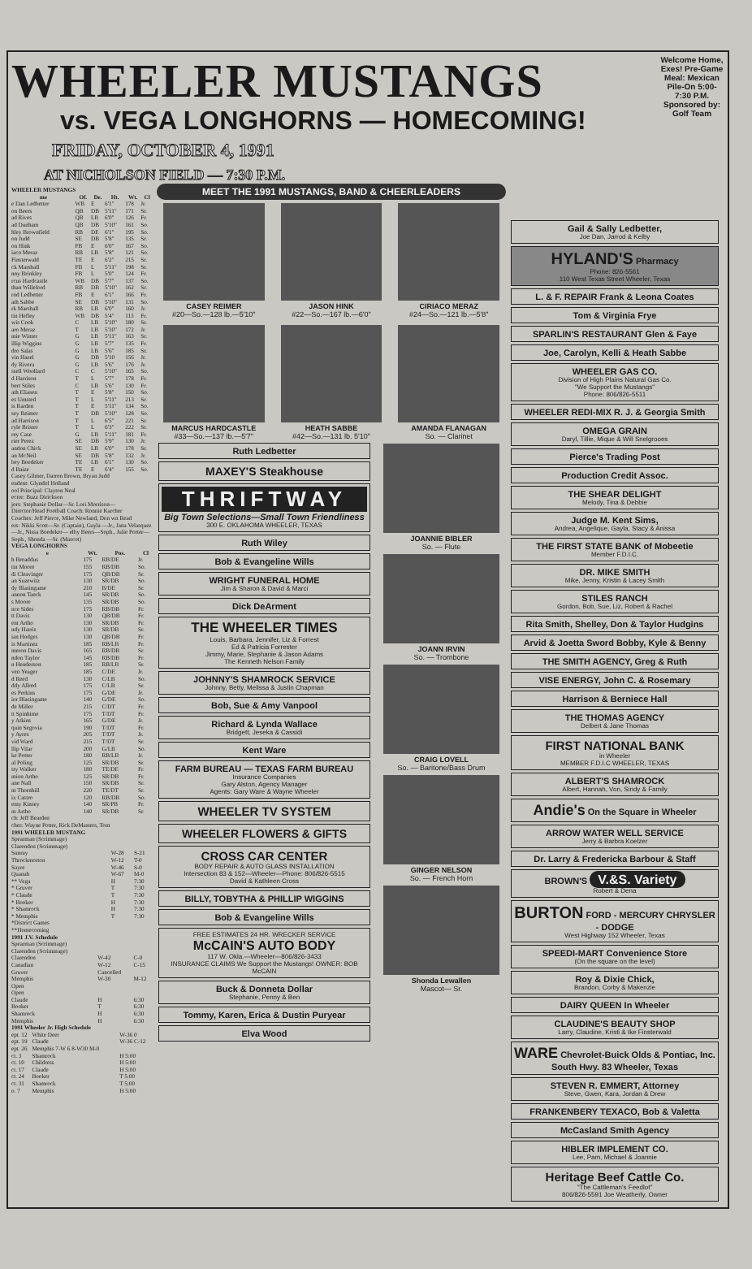Welcome Home, Exes! Pre-Game Meal: Mexican Pile-On 5:00-7:30 P.M. Sponsored by: Golf Team
WHEELER MUSTANGS
vs. VEGA LONGHORNS — HOMECOMING!
FRIDAY, OCTOBER 4, 1991
AT NICHOLSON FIELD — 7:30 P.M.
WHEELER MUSTANGS
| me | Of. | De. | Ht. | Wt. | Cl |
| --- | --- | --- | --- | --- | --- |
| e Dan Ledbetter | WB | E | 6'1" | 178 | Jr. |
| on Beers | QB | DB | 5'11" | 171 | Sr. |
| ad Rives | QB | LB | 6'0" | 126 | Fr. |
| ad Dunham | QB | DB | 5'10" | 161 | So. |
| hley Brownfield | RB | DE | 6'1" | 195 | So. |
| on Judd | SE | DB | 5'8" | 135 | Sr. |
| on Hink | FB | E | 6'0" | 167 | So. |
| iaco Meraz | RB | LB | 5'8" | 121 | So. |
| Finsterwald | TE | E | 6'2" | 215 | Sr. |
| ck Marshall | FB | L | 5'11" | 198 | Sr. |
| nny Brinkley | FB | L | 5'0" | 124 | Fr. |
| rcus Hardcastle | WB | DB | 5'7" | 137 | So. |
| than Willeford | RB | DB | 5'10" | 162 | Sr. |
| rod Ledbetter | FB | E | 6'1" | 166 | Fr. |
| ath Sabbe | SE | DB | 5'10" | 131 | So. |
| rk Marshall | RB | LB | 6'0" | 160 | Jr. |
| tin Hefley | WB | DB | 5'4" | 113 | Fr. |
| wis Cook | C | LB | 5'10" | 180 | Sr. |
| aro Meraz | T | LB | 5'10" | 172 | Jr. |
| mie Winter | G | LB | 5'11" | 163 | Sr. |
| illip Wiggins | G | LB | 5'7" | 135 | Fr. |
| dro Salas | G | LB | 5'6" | 185 | Sr. |
| vin Hazel | G | DB | 5'10 | 156 | Jr. |
| dy Rivera | G | LB | 5'6" | 176 | Jr. |
| ssell Woollard | C | C | 5'10" | 165 | So. |
| d Harrison | T | L | 5'7" | 178 | Fr. |
| bert Stiles | C | LB | 5'6" | 130 | Fr. |
| ath Eliasen | T | E | 5'8" | 150 | So. |
| es Umsted | T | L | 5'11" | 213 | Sr. |
| is Rarden | T | E | 5'11" | 134 | So. |
| sey Reimer | T | DB | 5'10" | 128 | So. |
| ad Harrison | T | L | 6'5" | 221 | Sr. |
| ryle Brister | T | L | 6'3" | 222 | Sr. |
| rey Case | G | LB | 5'11" | 181 | Fr. |
| rier Perez | SE | DB | 5'9" | 130 | Jr. |
| andon Chick | SE | LB | 6'0" | 178 | Sr. |
| an McNeil | SE | DB | 5'8" | 132 | Jr. |
| bey Boedeker | TE | LB | 6'1" | 130 | So. |
| d Baize | TE | E | 6'4" | 155 | So. |
Casey Gilmer, Darren Brown, Bryan Judd
endent: Glyndol Holland
ool Principal: Clayton Neal
ector: Buzz Dirickson
jors: Stephanie Dollar—Sr. Lori Morrison—
Director/Head Football Coach: Ronnie Karcher
Coaches: Jeff Pierce, Mike Newland, Don wn Read
ers: Nikki Scott—Sr. (Captain), Gayla —Jr., Jana Velasquez—Jr., Nissa Boedeker— elby Beers—Soph., Julie Porter—Soph., Shonda —Sr. (Mascot)
VEGA LONGHORNS
| e | Wt. | Pos. | Cl |
| --- | --- | --- | --- |
| h Broaddus | 175 | RB/DE | Jr. |
| tin Moore | 155 | RB/DB | So. |
| di Cleavinger | 175 | QB/DB | Sr. |
| an Suzewitz | 130 | SR/DB | So. |
| dy Blasingame | 210 | B/DE | Sr. |
| annon Tanck | 145 | SR/DB | So. |
| s Moore | 135 | SR/DB | So. |
| nce Sides | 175 | RB/DB | Fr. |
| tt Davis | 130 | QB/DB | Fr. |
| ent Artho | 130 | SR/DB | Fr. |
| ndy Harris | 130 | SR/DB | Sr. |
| ian Hodges | 130 | QB/DB | Fr. |
| is Martinez | 185 | RB/LB | Fr. |
| meron Davis | 165 | RB/DB | Sr. |
| ndon Taylor | 145 | RB/DB | Fr. |
| n Henderson | 185 | RB/LB | Sr. |
| ven Yeager | 185 | C/DE | Jr. |
| d Reed | 130 | C/LB | So. |
| ddy Allred | 175 | C/LB | Sr. |
| es Perkins | 175 | G/DE | Jr. |
| ior Blasingame | 140 | G/DE | So. |
| de Miller | 215 | C/DT | Fr. |
| tt Spinhime | 175 | T/DT | Fr. |
| y Atkins | 165 | G/DE | Jr. |
| quin Segovia | 190 | T/DT | Fr. |
| y Ayres | 205 | T/DT | Jr. |
| vid Ward | 215 | T/DT | Sr. |
| llip Vilar | 200 | G/LB | So. |
| ke Potter | 180 | RB/LB | Jr. |
| al Poling | 125 | SR/DB | Sr. |
| sty Walker | 180 | TE/DE | Fr. |
| mion Artho | 125 | SR/DB | Fr. |
| ane Nall | 150 | SR/DB | Sr. |
| m Thornhill | 220 | TE/DT | Sr. |
| ix Castro | 120 | RB/DB | So. |
| emy Kinsey | 140 | SR/PB | Fr. |
| m Artho | 140 | SR/DB | Sr. |
ch: Jeff Bearden
ches: Wayne Potter, Rick DeMasters, Tom
1991 WHEELER MUSTANG
| Spearman (Scrimmage) | | |
| Clarendon (Scrimmage) | | |
| Sunray | W-28 | S-21 |
| Throckmorton | W-12 | T-0 |
| Sayre | W-46 | S-0 |
| Quanah | W-67 | M-0 |
| ** Vega | H | 7:30 |
| * Gruver | T | 7:30 |
| * Claude | T | 7:30 |
| * Booker | H | 7:30 |
| * Shamrock | H | 7:30 |
| * Memphis | T | 7:30 |
*District Games
**Homecoming
1991 J.V. Schedule
| Spearman (Scrimmage) | | |
| Clarendon (Scrimmage) | | |
| Clarendon | W-42 | C-0 |
| Canadian | W-12 | C-15 |
| Gruver | Cancelled | |
| Memphis | W-30 | M-12 |
| Open | | |
| Open | | |
| Claude | H | 6:30 |
| Booker | T | 6:30 |
| Shamrock | H | 6:30 |
| Memphis | H | 6:30 |
1991 Wheeler Jr. High Schedule
| ept. 12 | White Deer | W-36 0 |
| ept. 19 | Claude | W-36 C-12 |
| ept. 26 | Memphis 7-W 6 8-W30 M-0 | |
| ct. 3 | Shamrock | H 5:00 |
| ct. 10 | Childress | H 5:00 |
| ct. 17 | Claude | H 5:00 |
| ct. 24 | Booker | T 5:00 |
| ct. 31 | Shamrock | T 5:00 |
| o. 7 | Memphis | H 5:00 |
MEET THE 1991 MUSTANGS, BAND & CHEERLEADERS
CASEY REIMER
#20—So.—128 lb.—5'10"
JASON HINK
#22—So.—167 lb.—6'0"
CIRIACO MERAZ
#24—So.—121 lb.—5'8"
MARCUS HARDCASTLE
#33—So.—137 lb.—5'7"
HEATH SABBE
#42—So.—131 lb. 5'10"
AMANDA FLANAGAN
So. — Clarinet
Ruth Ledbetter
MAXEY'S Steakhouse
THRIFTWAY
Big Town Selections—Small Town Friendliness
300 E. OKLAHOMA WHEELER, TEXAS
Ruth Wiley
Bob & Evangeline Wills
WRIGHT FUNERAL HOME
Jim & Sharon & David & Marci
Dick DeArment
THE WHEELER TIMES
Louis, Barbara, Jennifer, Liz & Forrest
Ed & Patricia Forrester
Jimmy, Marie, Stephanie & Jason Adams
The Kenneth Nelson Family
JOHNNY'S SHAMROCK SERVICE
Johnny, Betty, Melissa & Justin Chapman
Bob, Sue & Amy Vanpool
Richard & Lynda Wallace
Bridgett, Jeseka & Cassidi
Kent Ware
FARM BUREAU — TEXAS FARM BUREAU
Insurance Companies
Gary Alston, Agency Manager
Agents: Gary Ware & Wayne Wheeler
WHEELER TV SYSTEM
WHEELER FLOWERS & GIFTS
CROSS CAR CENTER
BODY REPAIR & AUTO GLASS INSTALLATION
Intersection 83 & 152—Wheeler—Phone: 806/826-5515
David & Kathleen Cross
BILLY, TOBYTHA & PHILLIP WIGGINS
Bob & Evangeline Wills
FREE ESTIMATES 24 HR. WRECKER SERVICE
McCAIN'S AUTO BODY
117 W. Okla.—Wheeler—806/826-3433
INSURANCE CLAIMS We Support the Mustangs! OWNER: BOB McCAIN
Buck & Donneta Dollar
Stephanie, Penny & Ben
Tommy, Karen, Erica & Dustin Puryear
Elva Wood
JOANNIE BIBLER
So. — Flute
JOANN IRVIN
So. — Trombone
CRAIG LOVELL
So. — Baritone/Bass Drum
GINGER NELSON
So. — French Horn
Shonda Lewallen
Mascot— Sr.
Gail & Sally Ledbetter,
Joe Dan, Jarrod & Kelby
HYLAND'S Pharmacy
Phone: 826-5561
110 West Texas Street Wheeler, Texas
L. & F. REPAIR Frank & Leona Coates
Tom & Virginia Frye
SPARLIN'S RESTAURANT Glen & Faye
Joe, Carolyn, Kelli & Heath Sabbe
WHEELER GAS CO.
Division of High Plains Natural Gas Co.
"We Support the Mustangs"
Phone: 806/826-5511
WHEELER REDI-MIX R. J. & Georgia Smith
OMEGA GRAIN
Daryl, Tillie, Mique & Will Snelgrooes
Pierce's Trading Post
Production Credit Assoc.
THE SHEAR DELIGHT
Melody, Tina & Debbie
Judge M. Kent Sims,
Andrea, Angelique, Gayla, Stacy & Anissa
THE FIRST STATE BANK of Mobeetie
Member F.D.I.C.
DR. MIKE SMITH
Mike, Jenny, Kristin & Lacey Smith
STILES RANCH
Gordon, Bob, Sue, Liz, Robert & Rachel
Rita Smith, Shelley, Don & Taylor Hudgins
Arvid & Joetta Sword Bobby, Kyle & Benny
THE SMITH AGENCY, Greg & Ruth
VISE ENERGY, John C. & Rosemary
Harrison & Berniece Hall
THE THOMAS AGENCY
Delbert & Jane Thomas
FIRST NATIONAL BANK
in Wheeler
MEMBER F.D.I.C WHEELER, TEXAS
ALBERT'S SHAMROCK
Albert, Hannah, Von, Sindy & Family
Andie's On the Square in Wheeler
ARROW WATER WELL SERVICE
Jerry & Barbra Koelzer
Dr. Larry & Fredericka Barbour & Staff
BROWN'S V.&S. Variety
Robert & Dena
BURTON FORD - MERCURY CHRYSLER - DODGE
West Highway 152 Wheeler, Texas
SPEEDI-MART Convenience Store
(On the square on the level)
Roy & Dixie Chick,
Brandon, Corby & Makenzie
DAIRY QUEEN In Wheeler
CLAUDINE'S BEAUTY SHOP
Larry, Claudine, Kristi & Ike Finsterwald
WARE Chevrolet-Buick Olds & Pontiac, Inc.
South Hwy. 83 Wheeler, Texas
STEVEN R. EMMERT, Attorney
Steve, Gwen, Kara, Jordan & Drew
FRANKENBERY TEXACO, Bob & Valetta
McCasland Smith Agency
HIBLER IMPLEMENT CO.
Lee, Pam, Michael & Joannie
Heritage Beef Cattle Co.
"The Cattleman's Feedlot"
806/826-5591 Joe Weatherly, Owner